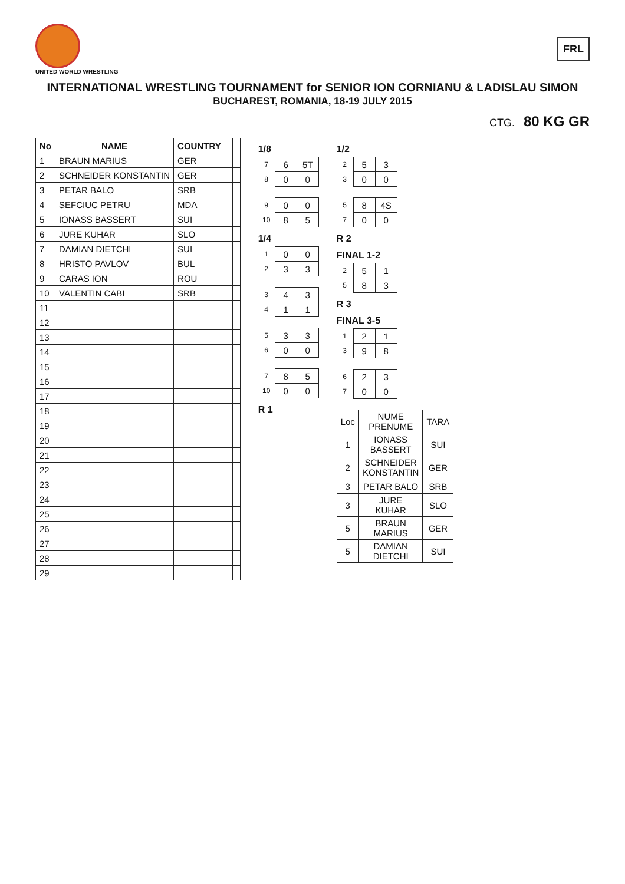UNITED WORLD WRESTLING
FRL
INTERNATIONAL WRESTLING TOURNAMENT for SENIOR ION CORNIANU & LADISLAU SIMON
BUCHAREST, ROMANIA, 18-19 JULY 2015
CTG. 80 KG GR
| No | NAME | COUNTRY | | |
| --- | --- | --- | --- | --- |
| 1 | BRAUN MARIUS | GER | | |
| 2 | SCHNEIDER KONSTANTIN | GER | | |
| 3 | PETAR BALO | SRB | | |
| 4 | SEFCIUC PETRU | MDA | | |
| 5 | IONASS BASSERT | SUI | | |
| 6 | JURE KUHAR | SLO | | |
| 7 | DAMIAN DIETCHI | SUI | | |
| 8 | HRISTO PAVLOV | BUL | | |
| 9 | CARAS ION | ROU | | |
| 10 | VALENTIN CABI | SRB | | |
| 11 | | | | |
| 12 | | | | |
| 13 | | | | |
| 14 | | | | |
| 15 | | | | |
| 16 | | | | |
| 17 | | | | |
| 18 | | | | |
| 19 | | | | |
| 20 | | | | |
| 21 | | | | |
| 22 | | | | |
| 23 | | | | |
| 24 | | | | |
| 25 | | | | |
| 26 | | | | |
| 27 | | | | |
| 28 | | | | |
| 29 | | | | |
1/8
| 7 | 6 | 5T |
| 8 | 0 | 0 |
| 9 | 0 | 0 |
| 10 | 8 | 5 |
1/4
| 1 | 0 | 0 |
| 2 | 3 | 3 |
| 3 | 4 | 3 |
| 4 | 1 | 1 |
| 5 | 3 | 3 |
| 6 | 0 | 0 |
| 7 | 8 | 5 |
| 10 | 0 | 0 |
R 1
1/2
| 2 | 5 | 3 |
| 3 | 0 | 0 |
| 5 | 8 | 4S |
| 7 | 0 | 0 |
R 2
FINAL 1-2
| 2 | 5 | 1 |
| 5 | 8 | 3 |
R 3
FINAL 3-5
| 1 | 2 | 1 |
| 3 | 9 | 8 |
| 6 | 2 | 3 |
| 7 | 0 | 0 |
| Loc | NUME PRENUME | TARA |
| 1 | IONASS BASSERT | SUI |
| 2 | SCHNEIDER KONSTANTIN | GER |
| 3 | PETAR BALO | SRB |
| 3 | JURE KUHAR | SLO |
| 5 | BRAUN MARIUS | GER |
| 5 | DAMIAN DIETCHI | SUI |